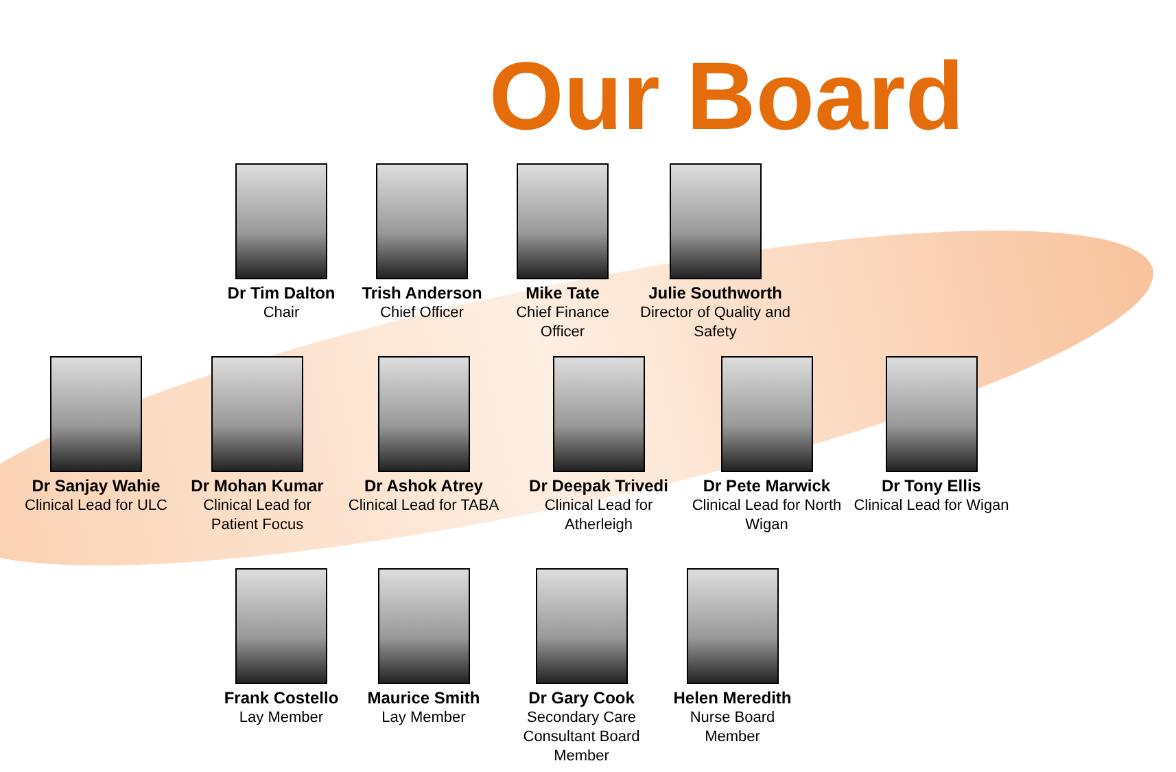Our Board
Dr Tim Dalton
Chair
Trish Anderson
Chief Officer
Mike Tate
Chief Finance
Officer
Julie Southworth
Director of Quality and
Safety
Dr Sanjay Wahie
Clinical Lead for ULC
Dr Mohan Kumar
Clinical Lead for
Patient Focus
Dr Ashok Atrey
Clinical Lead for TABA
Dr Deepak Trivedi
Clinical Lead for
Atherleigh
Dr Pete Marwick
Clinical Lead for North
Wigan
Dr Tony Ellis
Clinical Lead for Wigan
Frank Costello
Lay Member
Maurice Smith
Lay Member
Dr Gary Cook
Secondary Care
Consultant Board Member
Helen Meredith
Nurse Board
Member